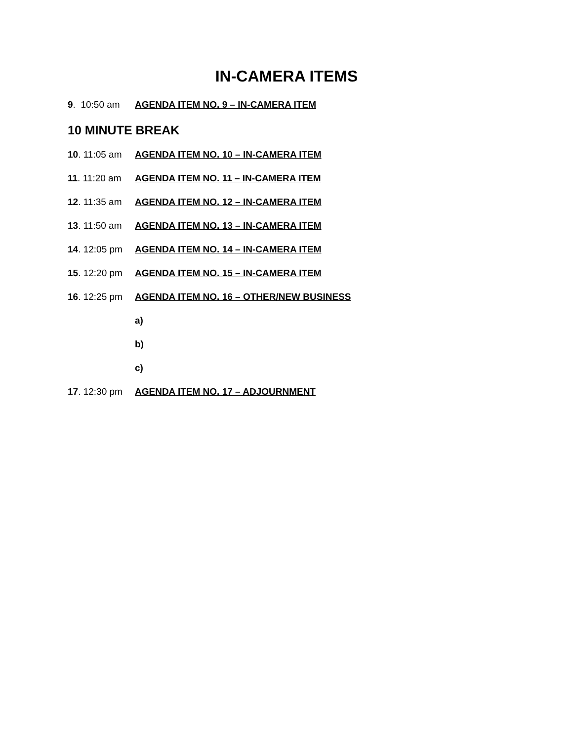IN-CAMERA ITEMS
9. 10:50 am AGENDA ITEM NO. 9 – IN-CAMERA ITEM
10 MINUTE BREAK
10. 11:05 am AGENDA ITEM NO. 10 – IN-CAMERA ITEM
11. 11:20 am AGENDA ITEM NO. 11 – IN-CAMERA ITEM
12. 11:35 am AGENDA ITEM NO. 12 – IN-CAMERA ITEM
13. 11:50 am AGENDA ITEM NO. 13 – IN-CAMERA ITEM
14. 12:05 pm AGENDA ITEM NO. 14 – IN-CAMERA ITEM
15. 12:20 pm AGENDA ITEM NO. 15 – IN-CAMERA ITEM
16. 12:25 pm AGENDA ITEM NO. 16 – OTHER/NEW BUSINESS
a)
b)
c)
17. 12:30 pm AGENDA ITEM NO. 17 – ADJOURNMENT